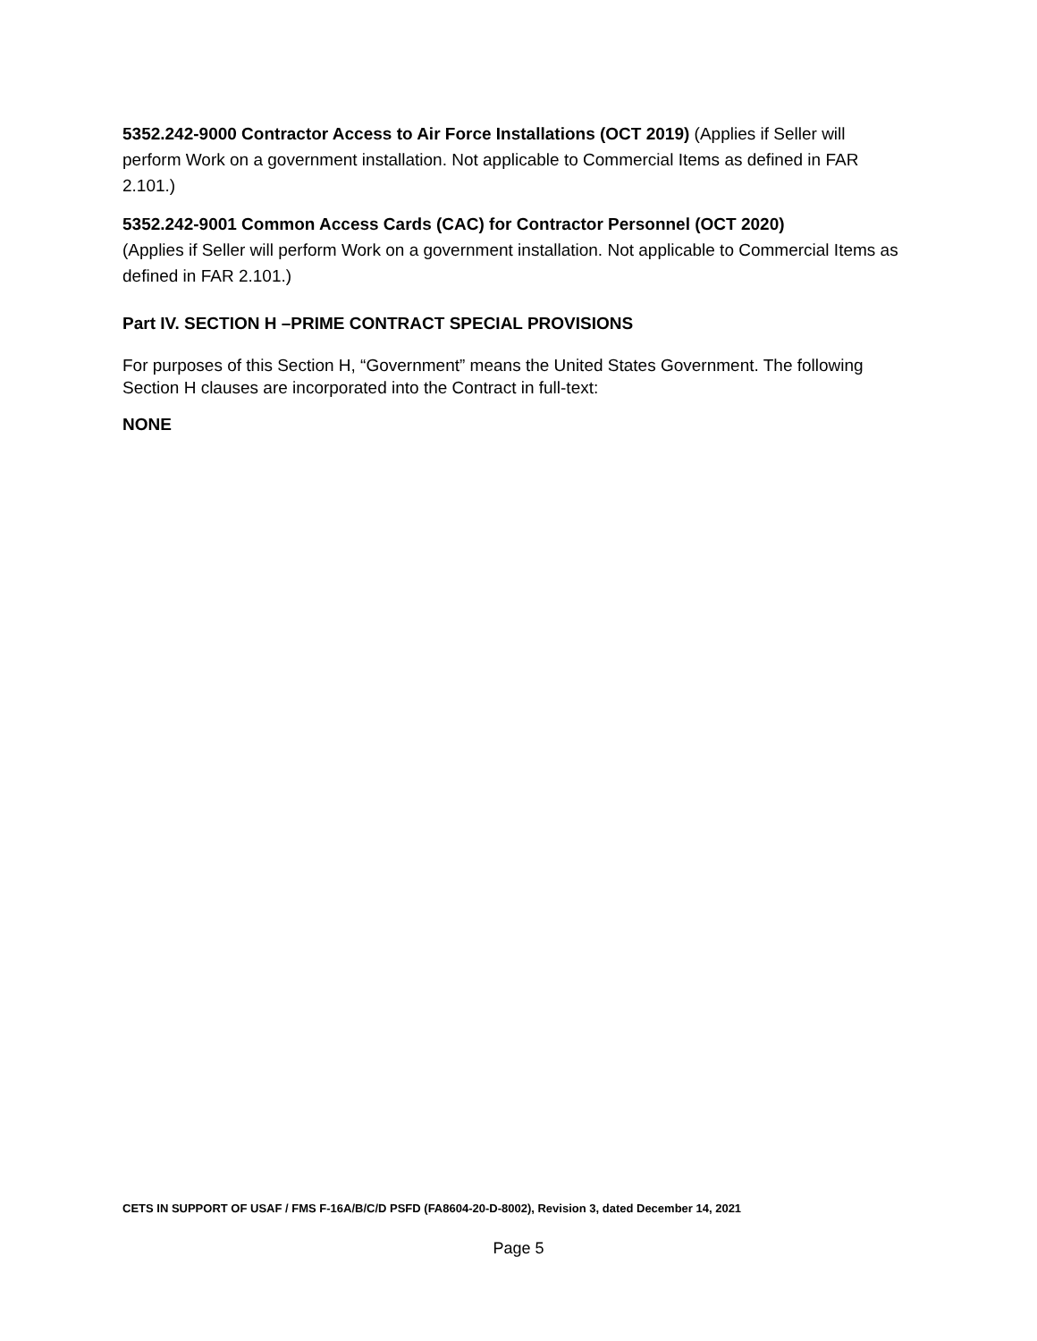5352.242-9000 Contractor Access to Air Force Installations (OCT 2019) (Applies if Seller will perform Work on a government installation. Not applicable to Commercial Items as defined in FAR 2.101.)
5352.242-9001 Common Access Cards (CAC) for Contractor Personnel (OCT 2020)
(Applies if Seller will perform Work on a government installation. Not applicable to Commercial Items as defined in FAR 2.101.)
Part IV. SECTION H –PRIME CONTRACT SPECIAL PROVISIONS
For purposes of this Section H, “Government” means the United States Government. The following Section H clauses are incorporated into the Contract in full-text:
NONE
CETS IN SUPPORT OF USAF / FMS F-16A/B/C/D PSFD (FA8604-20-D-8002), Revision 3, dated December 14, 2021
Page 5